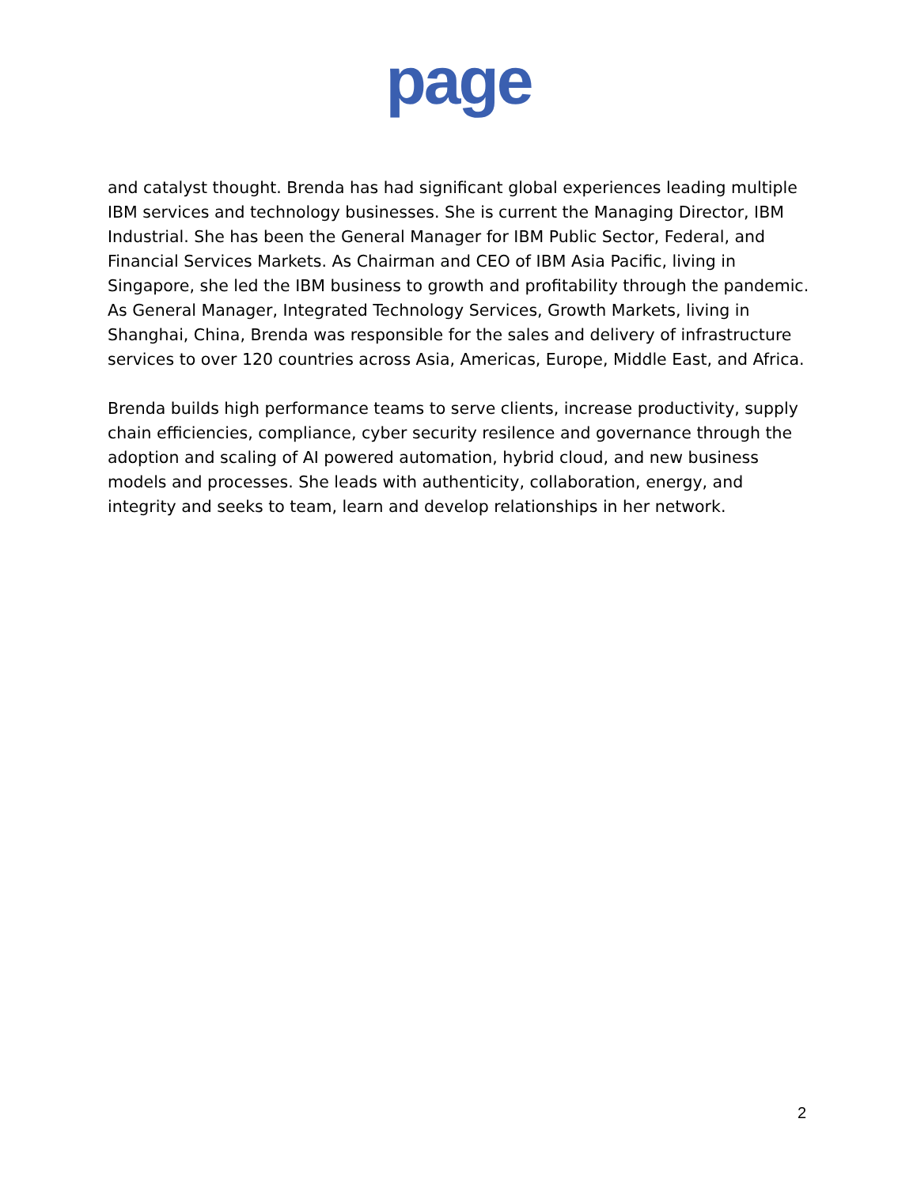page
and catalyst thought. Brenda has had significant global experiences leading multiple IBM services and technology businesses. She is current the Managing Director, IBM Industrial. She has been the General Manager for IBM Public Sector, Federal, and Financial Services Markets. As Chairman and CEO of IBM Asia Pacific, living in Singapore, she led the IBM business to growth and profitability through the pandemic. As General Manager, Integrated Technology Services, Growth Markets, living in Shanghai, China, Brenda was responsible for the sales and delivery of infrastructure services to over 120 countries across Asia, Americas, Europe, Middle East, and Africa.
Brenda builds high performance teams to serve clients, increase productivity, supply chain efficiencies, compliance, cyber security resilence and governance through the adoption and scaling of AI powered automation, hybrid cloud, and new business models and processes. She leads with authenticity, collaboration, energy, and integrity and seeks to team, learn and develop relationships in her network.
2